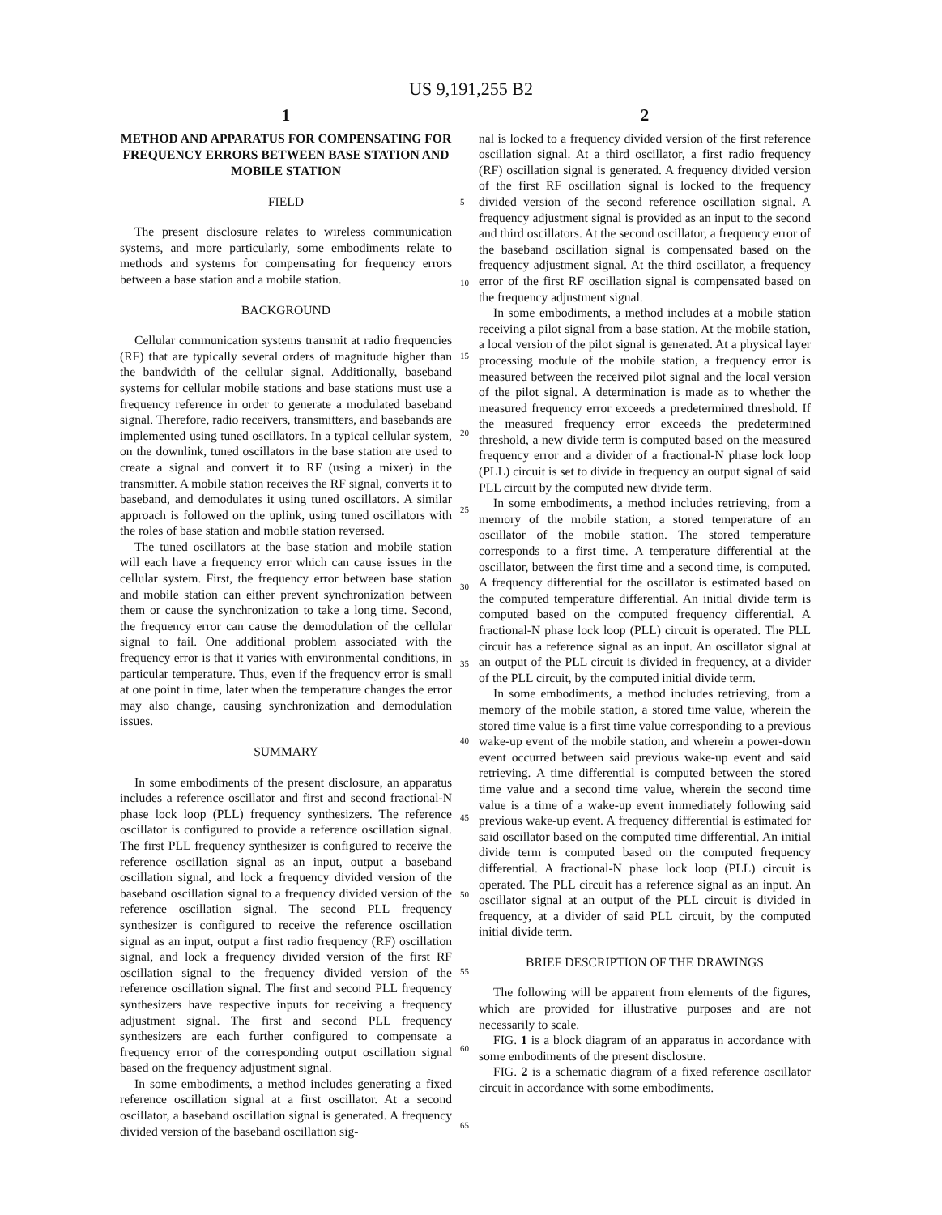US 9,191,255 B2
1
METHOD AND APPARATUS FOR COMPENSATING FOR FREQUENCY ERRORS BETWEEN BASE STATION AND MOBILE STATION
FIELD
The present disclosure relates to wireless communication systems, and more particularly, some embodiments relate to methods and systems for compensating for frequency errors between a base station and a mobile station.
BACKGROUND
Cellular communication systems transmit at radio frequencies (RF) that are typically several orders of magnitude higher than the bandwidth of the cellular signal. Additionally, baseband systems for cellular mobile stations and base stations must use a frequency reference in order to generate a modulated baseband signal. Therefore, radio receivers, transmitters, and basebands are implemented using tuned oscillators. In a typical cellular system, on the downlink, tuned oscillators in the base station are used to create a signal and convert it to RF (using a mixer) in the transmitter. A mobile station receives the RF signal, converts it to baseband, and demodulates it using tuned oscillators. A similar approach is followed on the uplink, using tuned oscillators with the roles of base station and mobile station reversed.
The tuned oscillators at the base station and mobile station will each have a frequency error which can cause issues in the cellular system. First, the frequency error between base station and mobile station can either prevent synchronization between them or cause the synchronization to take a long time. Second, the frequency error can cause the demodulation of the cellular signal to fail. One additional problem associated with the frequency error is that it varies with environmental conditions, in particular temperature. Thus, even if the frequency error is small at one point in time, later when the temperature changes the error may also change, causing synchronization and demodulation issues.
SUMMARY
In some embodiments of the present disclosure, an apparatus includes a reference oscillator and first and second fractional-N phase lock loop (PLL) frequency synthesizers. The reference oscillator is configured to provide a reference oscillation signal. The first PLL frequency synthesizer is configured to receive the reference oscillation signal as an input, output a baseband oscillation signal, and lock a frequency divided version of the baseband oscillation signal to a frequency divided version of the reference oscillation signal. The second PLL frequency synthesizer is configured to receive the reference oscillation signal as an input, output a first radio frequency (RF) oscillation signal, and lock a frequency divided version of the first RF oscillation signal to the frequency divided version of the reference oscillation signal. The first and second PLL frequency synthesizers have respective inputs for receiving a frequency adjustment signal. The first and second PLL frequency synthesizers are each further configured to compensate a frequency error of the corresponding output oscillation signal based on the frequency adjustment signal.
In some embodiments, a method includes generating a fixed reference oscillation signal at a first oscillator. At a second oscillator, a baseband oscillation signal is generated. A frequency divided version of the baseband oscillation sig-
5
10
15
20
25
30
35
40
45
50
55
60
65
2
nal is locked to a frequency divided version of the first reference oscillation signal. At a third oscillator, a first radio frequency (RF) oscillation signal is generated. A frequency divided version of the first RF oscillation signal is locked to the frequency divided version of the second reference oscillation signal. A frequency adjustment signal is provided as an input to the second and third oscillators. At the second oscillator, a frequency error of the baseband oscillation signal is compensated based on the frequency adjustment signal. At the third oscillator, a frequency error of the first RF oscillation signal is compensated based on the frequency adjustment signal.
In some embodiments, a method includes at a mobile station receiving a pilot signal from a base station. At the mobile station, a local version of the pilot signal is generated. At a physical layer processing module of the mobile station, a frequency error is measured between the received pilot signal and the local version of the pilot signal. A determination is made as to whether the measured frequency error exceeds a predetermined threshold. If the measured frequency error exceeds the predetermined threshold, a new divide term is computed based on the measured frequency error and a divider of a fractional-N phase lock loop (PLL) circuit is set to divide in frequency an output signal of said PLL circuit by the computed new divide term.
In some embodiments, a method includes retrieving, from a memory of the mobile station, a stored temperature of an oscillator of the mobile station. The stored temperature corresponds to a first time. A temperature differential at the oscillator, between the first time and a second time, is computed. A frequency differential for the oscillator is estimated based on the computed temperature differential. An initial divide term is computed based on the computed frequency differential. A fractional-N phase lock loop (PLL) circuit is operated. The PLL circuit has a reference signal as an input. An oscillator signal at an output of the PLL circuit is divided in frequency, at a divider of the PLL circuit, by the computed initial divide term.
In some embodiments, a method includes retrieving, from a memory of the mobile station, a stored time value, wherein the stored time value is a first time value corresponding to a previous wake-up event of the mobile station, and wherein a power-down event occurred between said previous wake-up event and said retrieving. A time differential is computed between the stored time value and a second time value, wherein the second time value is a time of a wake-up event immediately following said previous wake-up event. A frequency differential is estimated for said oscillator based on the computed time differential. An initial divide term is computed based on the computed frequency differential. A fractional-N phase lock loop (PLL) circuit is operated. The PLL circuit has a reference signal as an input. An oscillator signal at an output of the PLL circuit is divided in frequency, at a divider of said PLL circuit, by the computed initial divide term.
BRIEF DESCRIPTION OF THE DRAWINGS
The following will be apparent from elements of the figures, which are provided for illustrative purposes and are not necessarily to scale.
FIG. 1 is a block diagram of an apparatus in accordance with some embodiments of the present disclosure.
FIG. 2 is a schematic diagram of a fixed reference oscillator circuit in accordance with some embodiments.